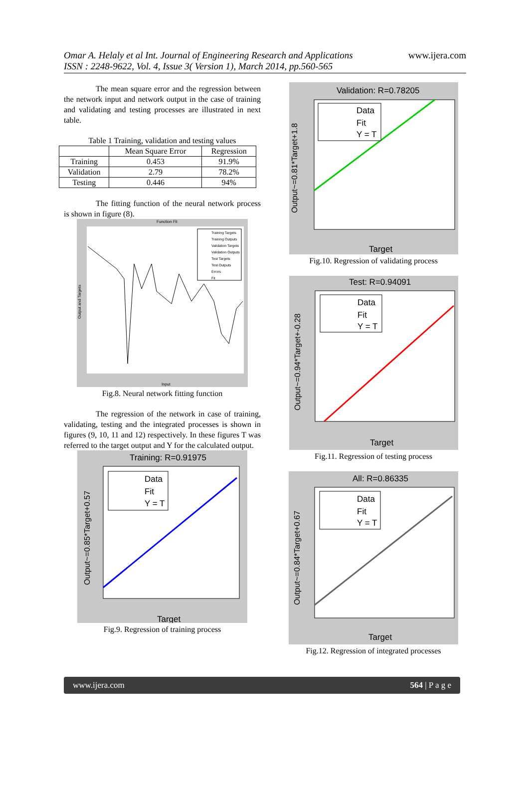Omar A. Helaly et al Int. Journal of Engineering Research and Applications
ISSN : 2248-9622, Vol. 4, Issue 3( Version 1), March 2014, pp.560-565
www.ijera.com
The mean square error and the regression between the network input and network output in the case of training and validating and testing processes are illustrated in next table.
Table 1 Training, validation and testing values
| | Mean Square Error | Regression |
| --- | --- | --- |
| Training | 0.453 | 91.9% |
| Validation | 2.79 | 78.2% |
| Testing | 0.446 | 94% |
The fitting function of the neural network process is shown in figure (8).
Function Fit
Training Targets
Training Outputs
Validation Targets
Validation Outputs
Test Targets
Test Outputs
Errors
Fit
Input
Output and Targets
Fig.8. Neural network fitting function
The regression of the network in case of training, validating, testing and the integrated processes is shown in figures (9, 10, 11 and 12) respectively. In these figures T was referred to the target output and Y for the calculated output.
Training: R=0.91975
Data
Fit
Y = T
Target
Output~=0.85*Target+0.57
Fig.9. Regression of training process
Validation: R=0.78205
Data
Fit
Y = T
Target
Output~=0.81*Target+1.8
Fig.10. Regression of validating process
Test: R=0.94091
Data
Fit
Y = T
Target
Output~=0.94*Target+-0.28
Fig.11. Regression of testing process
All: R=0.86335
Data
Fit
Y = T
Target
Output~=0.84*Target+0.67
Fig.12. Regression of integrated processes
www.ijera.com 564 | P a g e